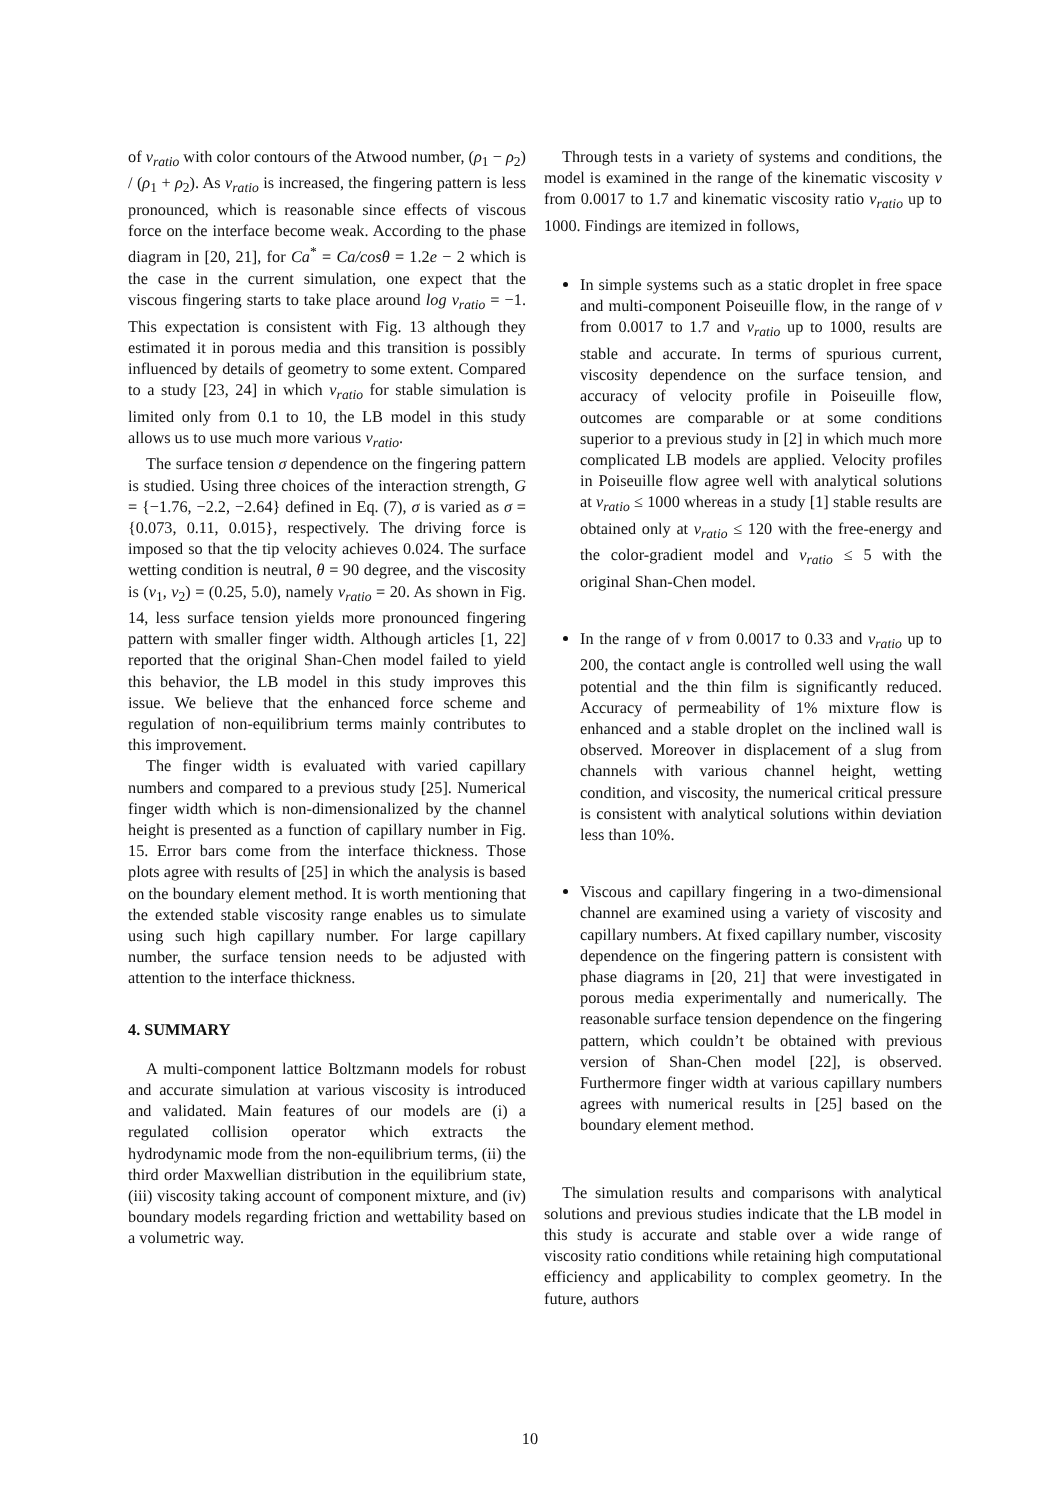of ν<sub>ratio</sub> with color contours of the Atwood number, (ρ<sub>1</sub> − ρ<sub>2</sub>) / (ρ<sub>1</sub> + ρ<sub>2</sub>). As ν<sub>ratio</sub> is increased, the fingering pattern is less pronounced, which is reasonable since effects of viscous force on the interface become weak. According to the phase diagram in [20, 21], for Ca<sup>*</sup> = Ca/cosθ = 1.2e − 2 which is the case in the current simulation, one expect that the viscous fingering starts to take place around log ν<sub>ratio</sub> = −1. This expectation is consistent with Fig. 13 although they estimated it in porous media and this transition is possibly influenced by details of geometry to some extent. Compared to a study [23, 24] in which ν<sub>ratio</sub> for stable simulation is limited only from 0.1 to 10, the LB model in this study allows us to use much more various ν<sub>ratio</sub>.
The surface tension σ dependence on the fingering pattern is studied. Using three choices of the interaction strength, G = {−1.76, −2.2, −2.64} defined in Eq. (7), σ is varied as σ = {0.073, 0.11, 0.015}, respectively. The driving force is imposed so that the tip velocity achieves 0.024. The surface wetting condition is neutral, θ = 90 degree, and the viscosity is (ν<sub>1</sub>, ν<sub>2</sub>) = (0.25, 5.0), namely ν<sub>ratio</sub> = 20. As shown in Fig. 14, less surface tension yields more pronounced fingering pattern with smaller finger width. Although articles [1, 22] reported that the original Shan-Chen model failed to yield this behavior, the LB model in this study improves this issue. We believe that the enhanced force scheme and regulation of non-equilibrium terms mainly contributes to this improvement.
The finger width is evaluated with varied capillary numbers and compared to a previous study [25]. Numerical finger width which is non-dimensionalized by the channel height is presented as a function of capillary number in Fig. 15. Error bars come from the interface thickness. Those plots agree with results of [25] in which the analysis is based on the boundary element method. It is worth mentioning that the extended stable viscosity range enables us to simulate using such high capillary number. For large capillary number, the surface tension needs to be adjusted with attention to the interface thickness.
4. SUMMARY
A multi-component lattice Boltzmann models for robust and accurate simulation at various viscosity is introduced and validated. Main features of our models are (i) a regulated collision operator which extracts the hydrodynamic mode from the non-equilibrium terms, (ii) the third order Maxwellian distribution in the equilibrium state, (iii) viscosity taking account of component mixture, and (iv) boundary models regarding friction and wettability based on a volumetric way.
Through tests in a variety of systems and conditions, the model is examined in the range of the kinematic viscosity ν from 0.0017 to 1.7 and kinematic viscosity ratio ν<sub>ratio</sub> up to 1000. Findings are itemized in follows,
In simple systems such as a static droplet in free space and multi-component Poiseuille flow, in the range of ν from 0.0017 to 1.7 and ν<sub>ratio</sub> up to 1000, results are stable and accurate. In terms of spurious current, viscosity dependence on the surface tension, and accuracy of velocity profile in Poiseuille flow, outcomes are comparable or at some conditions superior to a previous study in [2] in which much more complicated LB models are applied. Velocity profiles in Poiseuille flow agree well with analytical solutions at ν<sub>ratio</sub> ≤ 1000 whereas in a study [1] stable results are obtained only at ν<sub>ratio</sub> ≤ 120 with the free-energy and the color-gradient model and ν<sub>ratio</sub> ≤ 5 with the original Shan-Chen model.
In the range of ν from 0.0017 to 0.33 and ν<sub>ratio</sub> up to 200, the contact angle is controlled well using the wall potential and the thin film is significantly reduced. Accuracy of permeability of 1% mixture flow is enhanced and a stable droplet on the inclined wall is observed. Moreover in displacement of a slug from channels with various channel height, wetting condition, and viscosity, the numerical critical pressure is consistent with analytical solutions within deviation less than 10%.
Viscous and capillary fingering in a two-dimensional channel are examined using a variety of viscosity and capillary numbers. At fixed capillary number, viscosity dependence on the fingering pattern is consistent with phase diagrams in [20, 21] that were investigated in porous media experimentally and numerically. The reasonable surface tension dependence on the fingering pattern, which couldn’t be obtained with previous version of Shan-Chen model [22], is observed. Furthermore finger width at various capillary numbers agrees with numerical results in [25] based on the boundary element method.
The simulation results and comparisons with analytical solutions and previous studies indicate that the LB model in this study is accurate and stable over a wide range of viscosity ratio conditions while retaining high computational efficiency and applicability to complex geometry. In the future, authors
10